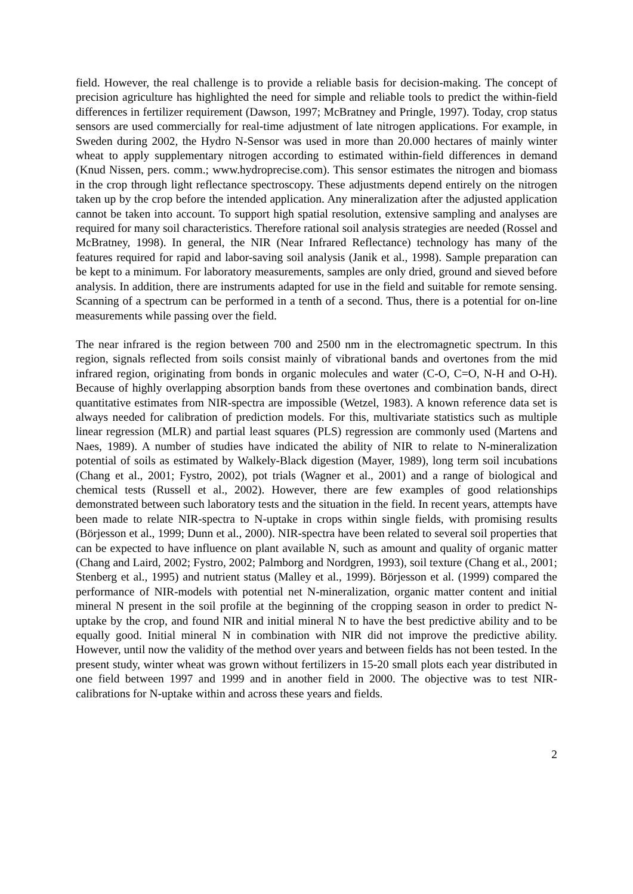field. However, the real challenge is to provide a reliable basis for decision-making. The concept of precision agriculture has highlighted the need for simple and reliable tools to predict the within-field differences in fertilizer requirement (Dawson, 1997; McBratney and Pringle, 1997). Today, crop status sensors are used commercially for real-time adjustment of late nitrogen applications. For example, in Sweden during 2002, the Hydro N-Sensor was used in more than 20.000 hectares of mainly winter wheat to apply supplementary nitrogen according to estimated within-field differences in demand (Knud Nissen, pers. comm.; www.hydroprecise.com). This sensor estimates the nitrogen and biomass in the crop through light reflectance spectroscopy. These adjustments depend entirely on the nitrogen taken up by the crop before the intended application. Any mineralization after the adjusted application cannot be taken into account. To support high spatial resolution, extensive sampling and analyses are required for many soil characteristics. Therefore rational soil analysis strategies are needed (Rossel and McBratney, 1998). In general, the NIR (Near Infrared Reflectance) technology has many of the features required for rapid and labor-saving soil analysis (Janik et al., 1998). Sample preparation can be kept to a minimum. For laboratory measurements, samples are only dried, ground and sieved before analysis. In addition, there are instruments adapted for use in the field and suitable for remote sensing. Scanning of a spectrum can be performed in a tenth of a second. Thus, there is a potential for on-line measurements while passing over the field.
The near infrared is the region between 700 and 2500 nm in the electromagnetic spectrum. In this region, signals reflected from soils consist mainly of vibrational bands and overtones from the mid infrared region, originating from bonds in organic molecules and water (C-O, C=O, N-H and O-H). Because of highly overlapping absorption bands from these overtones and combination bands, direct quantitative estimates from NIR-spectra are impossible (Wetzel, 1983). A known reference data set is always needed for calibration of prediction models. For this, multivariate statistics such as multiple linear regression (MLR) and partial least squares (PLS) regression are commonly used (Martens and Naes, 1989). A number of studies have indicated the ability of NIR to relate to N-mineralization potential of soils as estimated by Walkely-Black digestion (Mayer, 1989), long term soil incubations (Chang et al., 2001; Fystro, 2002), pot trials (Wagner et al., 2001) and a range of biological and chemical tests (Russell et al., 2002). However, there are few examples of good relationships demonstrated between such laboratory tests and the situation in the field. In recent years, attempts have been made to relate NIR-spectra to N-uptake in crops within single fields, with promising results (Börjesson et al., 1999; Dunn et al., 2000). NIR-spectra have been related to several soil properties that can be expected to have influence on plant available N, such as amount and quality of organic matter (Chang and Laird, 2002; Fystro, 2002; Palmborg and Nordgren, 1993), soil texture (Chang et al., 2001; Stenberg et al., 1995) and nutrient status (Malley et al., 1999). Börjesson et al. (1999) compared the performance of NIR-models with potential net N-mineralization, organic matter content and initial mineral N present in the soil profile at the beginning of the cropping season in order to predict N-uptake by the crop, and found NIR and initial mineral N to have the best predictive ability and to be equally good. Initial mineral N in combination with NIR did not improve the predictive ability. However, until now the validity of the method over years and between fields has not been tested. In the present study, winter wheat was grown without fertilizers in 15-20 small plots each year distributed in one field between 1997 and 1999 and in another field in 2000. The objective was to test NIR-calibrations for N-uptake within and across these years and fields.
2